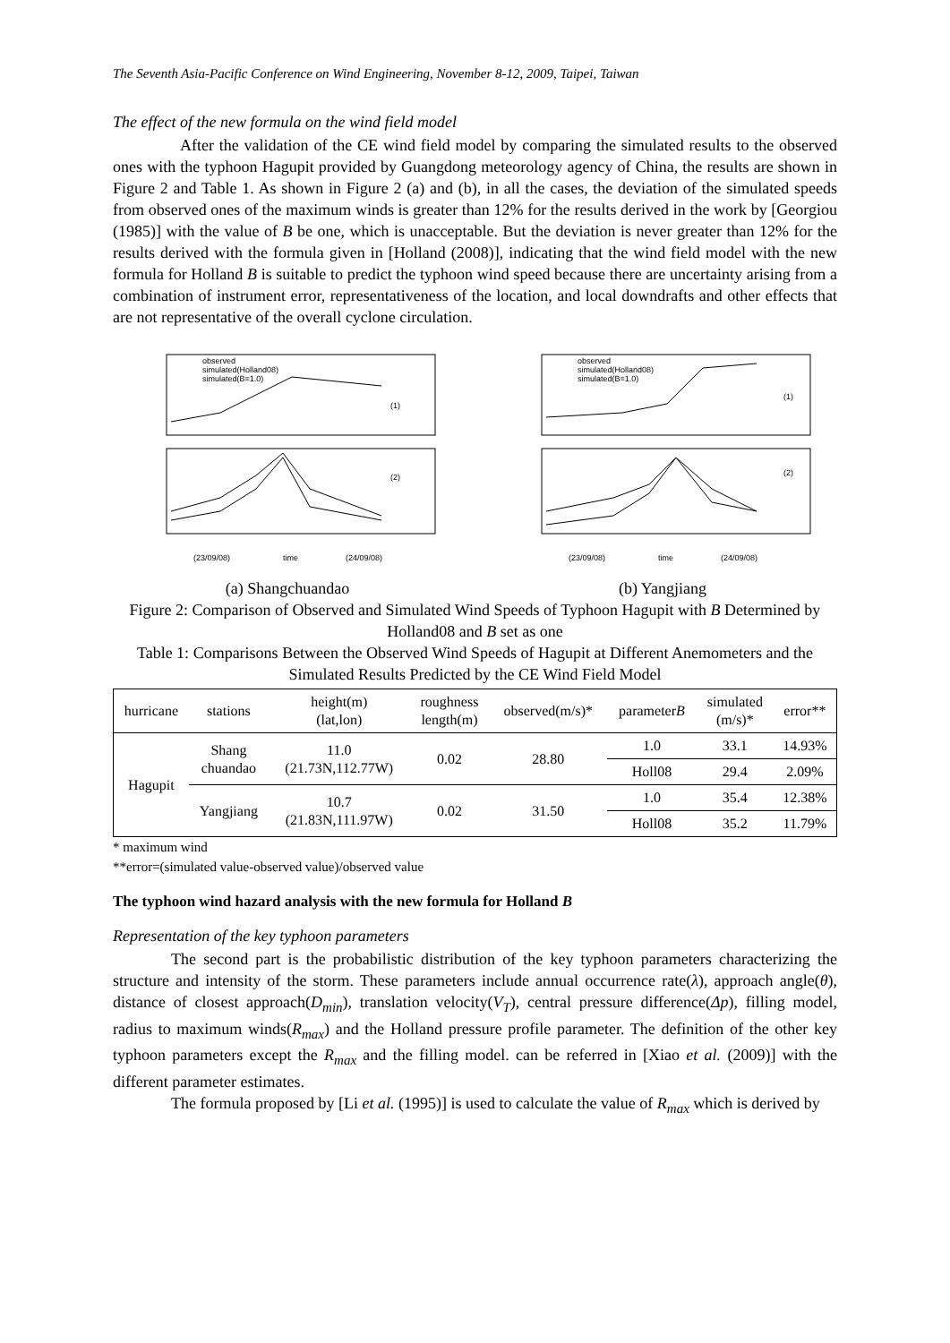The Seventh Asia-Pacific Conference on Wind Engineering, November 8-12, 2009, Taipei, Taiwan
The effect of the new formula on the wind field model
After the validation of the CE wind field model by comparing the simulated results to the observed ones with the typhoon Hagupit provided by Guangdong meteorology agency of China, the results are shown in Figure 2 and Table 1. As shown in Figure 2 (a) and (b), in all the cases, the deviation of the simulated speeds from observed ones of the maximum winds is greater than 12% for the results derived in the work by [Georgiou (1985)] with the value of B be one, which is unacceptable. But the deviation is never greater than 12% for the results derived with the formula given in [Holland (2008)], indicating that the wind field model with the new formula for Holland B is suitable to predict the typhoon wind speed because there are uncertainty arising from a combination of instrument error, representativeness of the location, and local downdrafts and other effects that are not representative of the overall cyclone circulation.
observed
simulated(Holland08)
simulated(B=1.0)
(1)
(2)
(23/09/08)
time
(24/09/08)
(a) Shangchuandao
observed
simulated(Holland08)
simulated(B=1.0)
(1)
(2)
(23/09/08)
time
(24/09/08)
(b) Yangjiang
Figure 2: Comparison of Observed and Simulated Wind Speeds of Typhoon Hagupit with B Determined by Holland08 and B set as one
Table 1: Comparisons Between the Observed Wind Speeds of Hagupit at Different Anemometers and the Simulated Results Predicted by the CE Wind Field Model
| hurricane | stations | height(m) (lat,lon) | roughness length(m) | observed(m/s)* | parameter B | simulated (m/s)* | error** |
| --- | --- | --- | --- | --- | --- | --- | --- |
| Hagupit | Shang chuandao | 11.0 (21.73N,112.77W) | 0.02 | 28.80 | 1.0 | 33.1 | 14.93% |
| | | | | | Holl08 | 29.4 | 2.09% |
| | Yangjiang | 10.7 (21.83N,111.97W) | 0.02 | 31.50 | 1.0 | 35.4 | 12.38% |
| | | | | | Holl08 | 35.2 | 11.79% |
* maximum wind
**error=(simulated value-observed value)/observed value
The typhoon wind hazard analysis with the new formula for Holland B
Representation of the key typhoon parameters
The second part is the probabilistic distribution of the key typhoon parameters characterizing the structure and intensity of the storm. These parameters include annual occurrence rate(λ), approach angle(θ), distance of closest approach(D<sub>min</sub>), translation velocity(V<sub>T</sub>), central pressure difference(Δp), filling model, radius to maximum winds(R<sub>max</sub>) and the Holland pressure profile parameter. The definition of the other key typhoon parameters except the R<sub>max</sub> and the filling model. can be referred in [Xiao et al. (2009)] with the different parameter estimates.
The formula proposed by [Li et al. (1995)] is used to calculate the value of R<sub>max</sub> which is derived by